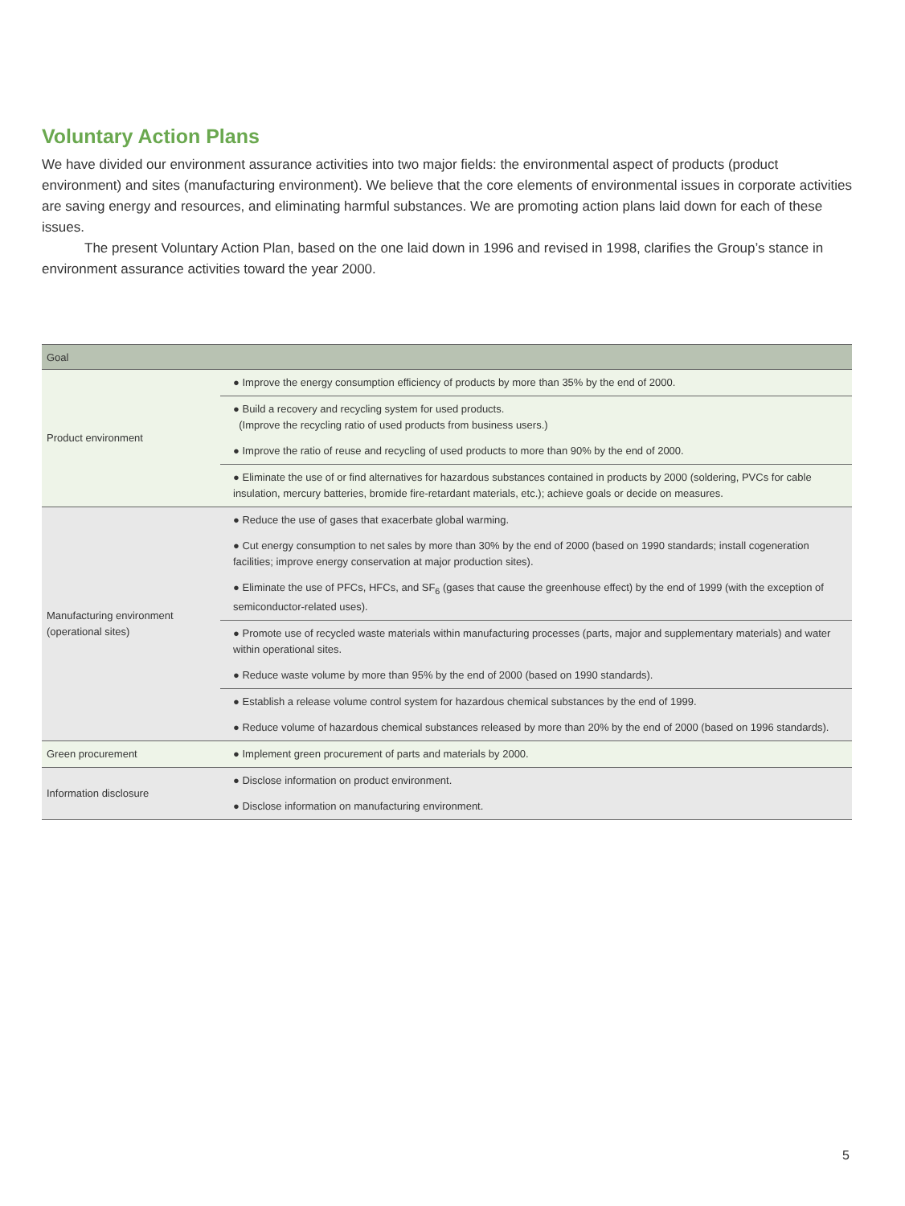Voluntary Action Plans
We have divided our environment assurance activities into two major fields: the environmental aspect of products (product environment) and sites (manufacturing environment). We believe that the core elements of environmental issues in corporate activities are saving energy and resources, and eliminating harmful substances. We are promoting action plans laid down for each of these issues.
The present Voluntary Action Plan, based on the one laid down in 1996 and revised in 1998, clarifies the Group’s stance in environment assurance activities toward the year 2000.
| Goal | |
| --- | --- |
| Product environment | ● Improve the energy consumption efficiency of products by more than 35% by the end of 2000. |
| | ● Build a recovery and recycling system for used products. (Improve the recycling ratio of used products from business users.) |
| | ● Improve the ratio of reuse and recycling of used products to more than 90% by the end of 2000. |
| | ● Eliminate the use of or find alternatives for hazardous substances contained in products by 2000 (soldering, PVCs for cable insulation, mercury batteries, bromide fire-retardant materials, etc.); achieve goals or decide on measures. |
| Manufacturing environment (operational sites) | ● Reduce the use of gases that exacerbate global warming. |
| | ● Cut energy consumption to net sales by more than 30% by the end of 2000 (based on 1990 standards; install cogeneration facilities; improve energy conservation at major production sites). |
| | ● Eliminate the use of PFCs, HFCs, and SF<sub>6</sub> (gases that cause the greenhouse effect) by the end of 1999 (with the exception of semiconductor-related uses). |
| | ● Promote use of recycled waste materials within manufacturing processes (parts, major and supplementary materials) and water within operational sites. |
| | ● Reduce waste volume by more than 95% by the end of 2000 (based on 1990 standards). |
| | ● Establish a release volume control system for hazardous chemical substances by the end of 1999. |
| | ● Reduce volume of hazardous chemical substances released by more than 20% by the end of 2000 (based on 1996 standards). |
| Green procurement | ● Implement green procurement of parts and materials by 2000. |
| Information disclosure | ● Disclose information on product environment. |
| | ● Disclose information on manufacturing environment. |
5